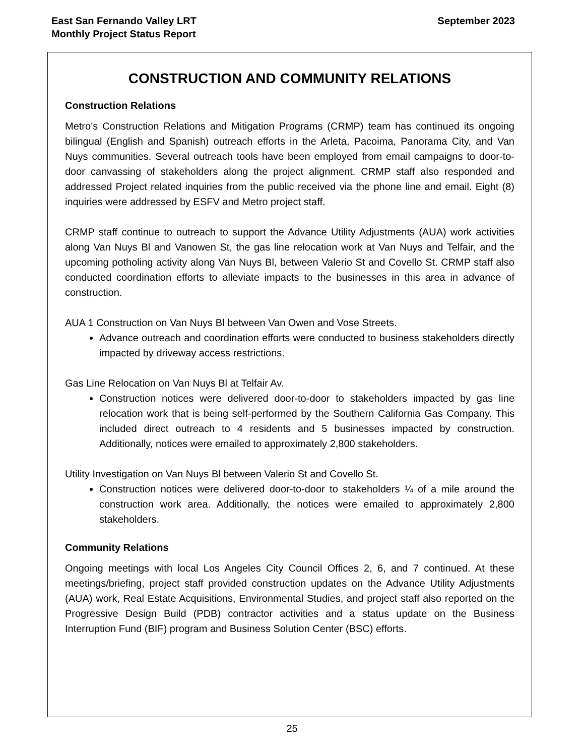East San Fernando Valley LRT
Monthly Project Status Report
September 2023
CONSTRUCTION AND COMMUNITY RELATIONS
Construction Relations
Metro’s Construction Relations and Mitigation Programs (CRMP) team has continued its ongoing bilingual (English and Spanish) outreach efforts in the Arleta, Pacoima, Panorama City, and Van Nuys communities. Several outreach tools have been employed from email campaigns to door-to-door canvassing of stakeholders along the project alignment. CRMP staff also responded and addressed Project related inquiries from the public received via the phone line and email. Eight (8) inquiries were addressed by ESFV and Metro project staff.
CRMP staff continue to outreach to support the Advance Utility Adjustments (AUA) work activities along Van Nuys Bl and Vanowen St, the gas line relocation work at Van Nuys and Telfair, and the upcoming potholing activity along Van Nuys Bl, between Valerio St and Covello St. CRMP staff also conducted coordination efforts to alleviate impacts to the businesses in this area in advance of construction.
AUA 1 Construction on Van Nuys Bl between Van Owen and Vose Streets.
Advance outreach and coordination efforts were conducted to business stakeholders directly impacted by driveway access restrictions.
Gas Line Relocation on Van Nuys Bl at Telfair Av.
Construction notices were delivered door-to-door to stakeholders impacted by gas line relocation work that is being self-performed by the Southern California Gas Company. This included direct outreach to 4 residents and 5 businesses impacted by construction. Additionally, notices were emailed to approximately 2,800 stakeholders.
Utility Investigation on Van Nuys Bl between Valerio St and Covello St.
Construction notices were delivered door-to-door to stakeholders ¼ of a mile around the construction work area. Additionally, the notices were emailed to approximately 2,800 stakeholders.
Community Relations
Ongoing meetings with local Los Angeles City Council Offices 2, 6, and 7 continued. At these meetings/briefing, project staff provided construction updates on the Advance Utility Adjustments (AUA) work, Real Estate Acquisitions, Environmental Studies, and project staff also reported on the Progressive Design Build (PDB) contractor activities and a status update on the Business Interruption Fund (BIF) program and Business Solution Center (BSC) efforts.
25